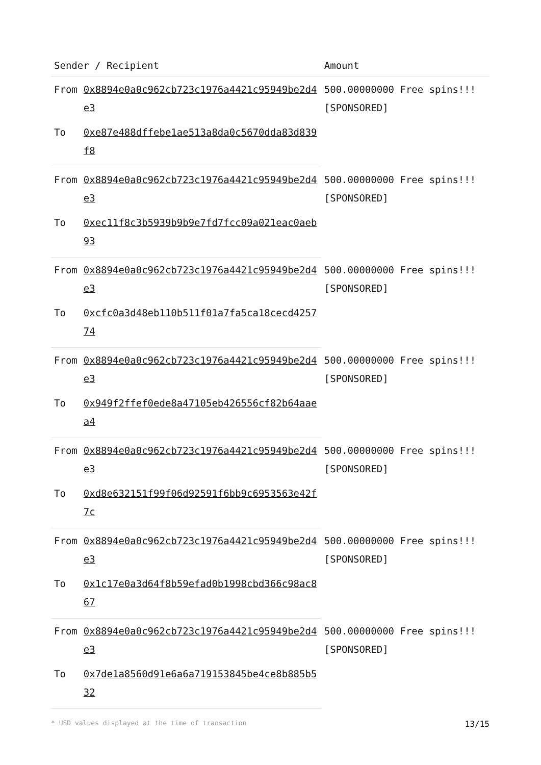| Sender / Recipient | | Amount |
| --- | --- | --- |
| From | 0x8894e0a0c962cb723c1976a4421c95949be2d4e3 | 500.00000000 Free spins!!! [SPONSORED] |
| To | 0xe87e488dffebe1ae513a8da0c5670dda83d839f8 | |
| From | 0x8894e0a0c962cb723c1976a4421c95949be2d4e3 | 500.00000000 Free spins!!! [SPONSORED] |
| To | 0xec11f8c3b5939b9b9e7fd7fcc09a021eac0aeb93 | |
| From | 0x8894e0a0c962cb723c1976a4421c95949be2d4e3 | 500.00000000 Free spins!!! [SPONSORED] |
| To | 0xcfc0a3d48eb110b511f01a7fa5ca18cecd425774 | |
| From | 0x8894e0a0c962cb723c1976a4421c95949be2d4e3 | 500.00000000 Free spins!!! [SPONSORED] |
| To | 0x949f2ffef0ede8a47105eb426556cf82b64aaea4 | |
| From | 0x8894e0a0c962cb723c1976a4421c95949be2d4e3 | 500.00000000 Free spins!!! [SPONSORED] |
| To | 0xd8e632151f99f06d92591f6bb9c6953563e42f7c | |
| From | 0x8894e0a0c962cb723c1976a4421c95949be2d4e3 | 500.00000000 Free spins!!! [SPONSORED] |
| To | 0x1c17e0a3d64f8b59efad0b1998cbd366c98ac867 | |
| From | 0x8894e0a0c962cb723c1976a4421c95949be2d4e3 | 500.00000000 Free spins!!! [SPONSORED] |
| To | 0x7de1a8560d91e6a6a719153845be4ce8b885b532 | |
* USD values displayed at the time of transaction 13/15